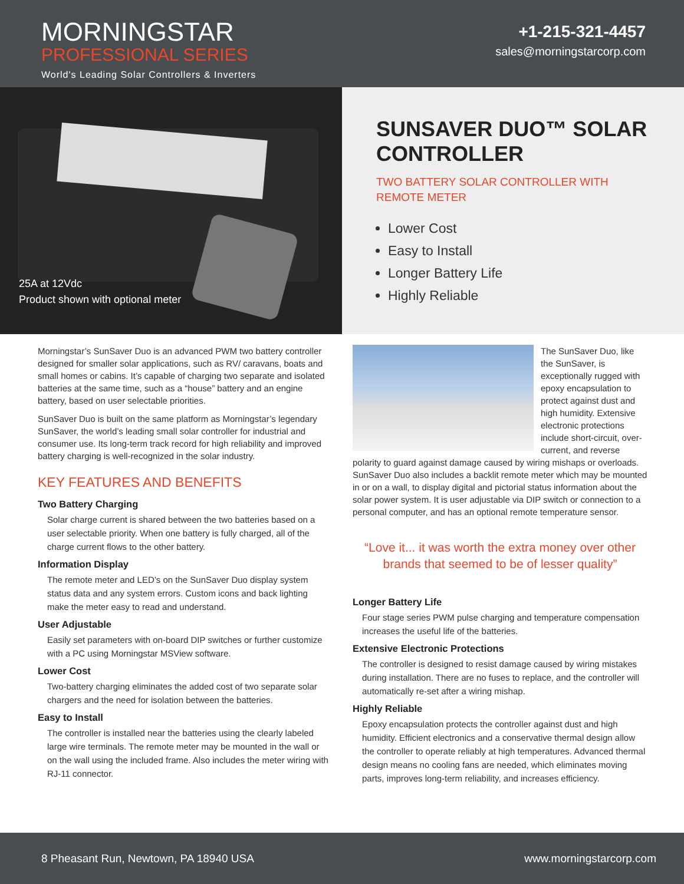MORNINGSTAR
PROFESSIONAL SERIES
World's Leading Solar Controllers & Inverters
+1-215-321-4457
sales@morningstarcorp.com
25A at 12Vdc
Product shown with optional meter
SUNSAVER DUO™ SOLAR CONTROLLER
TWO BATTERY SOLAR CONTROLLER WITH
REMOTE METER
Lower Cost
Easy to Install
Longer Battery Life
Highly Reliable
Morningstar’s SunSaver Duo is an advanced PWM two battery controller designed for smaller solar applications, such as RV/ caravans, boats and small homes or cabins. It’s capable of charging two separate and isolated batteries at the same time, such as a “house” battery and an engine battery, based on user selectable priorities.
SunSaver Duo is built on the same platform as Morningstar’s legendary SunSaver, the world’s leading small solar controller for industrial and consumer use. Its long-term track record for high reliability and improved battery charging is well-recognized in the solar industry.
KEY FEATURES AND BENEFITS
Two Battery Charging
Solar charge current is shared between the two batteries based on a user selectable priority. When one battery is fully charged, all of the charge current flows to the other battery.
Information Display
The remote meter and LED’s on the SunSaver Duo display system status data and any system errors. Custom icons and back lighting make the meter easy to read and understand.
User Adjustable
Easily set parameters with on-board DIP switches or further customize with a PC using Morningstar MSView software.
Lower Cost
Two-battery charging eliminates the added cost of two separate solar chargers and the need for isolation between the batteries.
Easy to Install
The controller is installed near the batteries using the clearly labeled large wire terminals. The remote meter may be mounted in the wall or on the wall using the included frame. Also includes the meter wiring with RJ-11 connector.
The SunSaver Duo, like the SunSaver, is exceptionally rugged with epoxy encapsulation to protect against dust and high humidity. Extensive electronic protections include short-circuit, over-current, and reverse polarity to guard against damage caused by wiring mishaps or overloads. SunSaver Duo also includes a backlit remote meter which may be mounted in or on a wall, to display digital and pictorial status information about the solar power system. It is user adjustable via DIP switch or connection to a personal computer, and has an optional remote temperature sensor.
“Love it... it was worth the extra money over other brands that seemed to be of lesser quality”
Longer Battery Life
Four stage series PWM pulse charging and temperature compensation increases the useful life of the batteries.
Extensive Electronic Protections
The controller is designed to resist damage caused by wiring mistakes during installation. There are no fuses to replace, and the controller will automatically re-set after a wiring mishap.
Highly Reliable
Epoxy encapsulation protects the controller against dust and high humidity. Efficient electronics and a conservative thermal design allow the controller to operate reliably at high temperatures. Advanced thermal design means no cooling fans are needed, which eliminates moving parts, improves long-term reliability, and increases efficiency.
8 Pheasant Run, Newtown, PA 18940 USA www.morningstarcorp.com